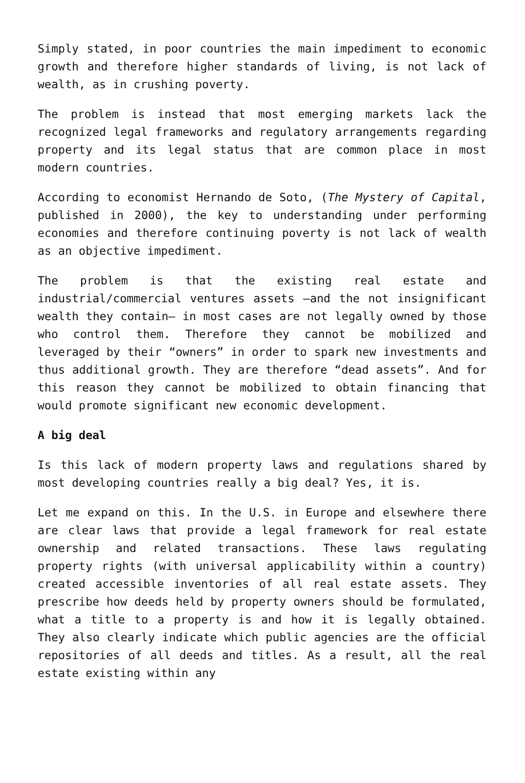Simply stated, in poor countries the main impediment to economic growth and therefore higher standards of living, is not lack of wealth, as in crushing poverty.
The problem is instead that most emerging markets lack the recognized legal frameworks and regulatory arrangements regarding property and its legal status that are common place in most modern countries.
According to economist Hernando de Soto, (The Mystery of Capital, published in 2000), the key to understanding under performing economies and therefore continuing poverty is not lack of wealth as an objective impediment.
The problem is that the existing real estate and industrial/commercial ventures assets –and the not insignificant wealth they contain– in most cases are not legally owned by those who control them. Therefore they cannot be mobilized and leveraged by their “owners” in order to spark new investments and thus additional growth. They are therefore “dead assets”. And for this reason they cannot be mobilized to obtain financing that would promote significant new economic development.
A big deal
Is this lack of modern property laws and regulations shared by most developing countries really a big deal? Yes, it is.
Let me expand on this. In the U.S. in Europe and elsewhere there are clear laws that provide a legal framework for real estate ownership and related transactions. These laws regulating property rights (with universal applicability within a country) created accessible inventories of all real estate assets. They prescribe how deeds held by property owners should be formulated, what a title to a property is and how it is legally obtained. They also clearly indicate which public agencies are the official repositories of all deeds and titles. As a result, all the real estate existing within any